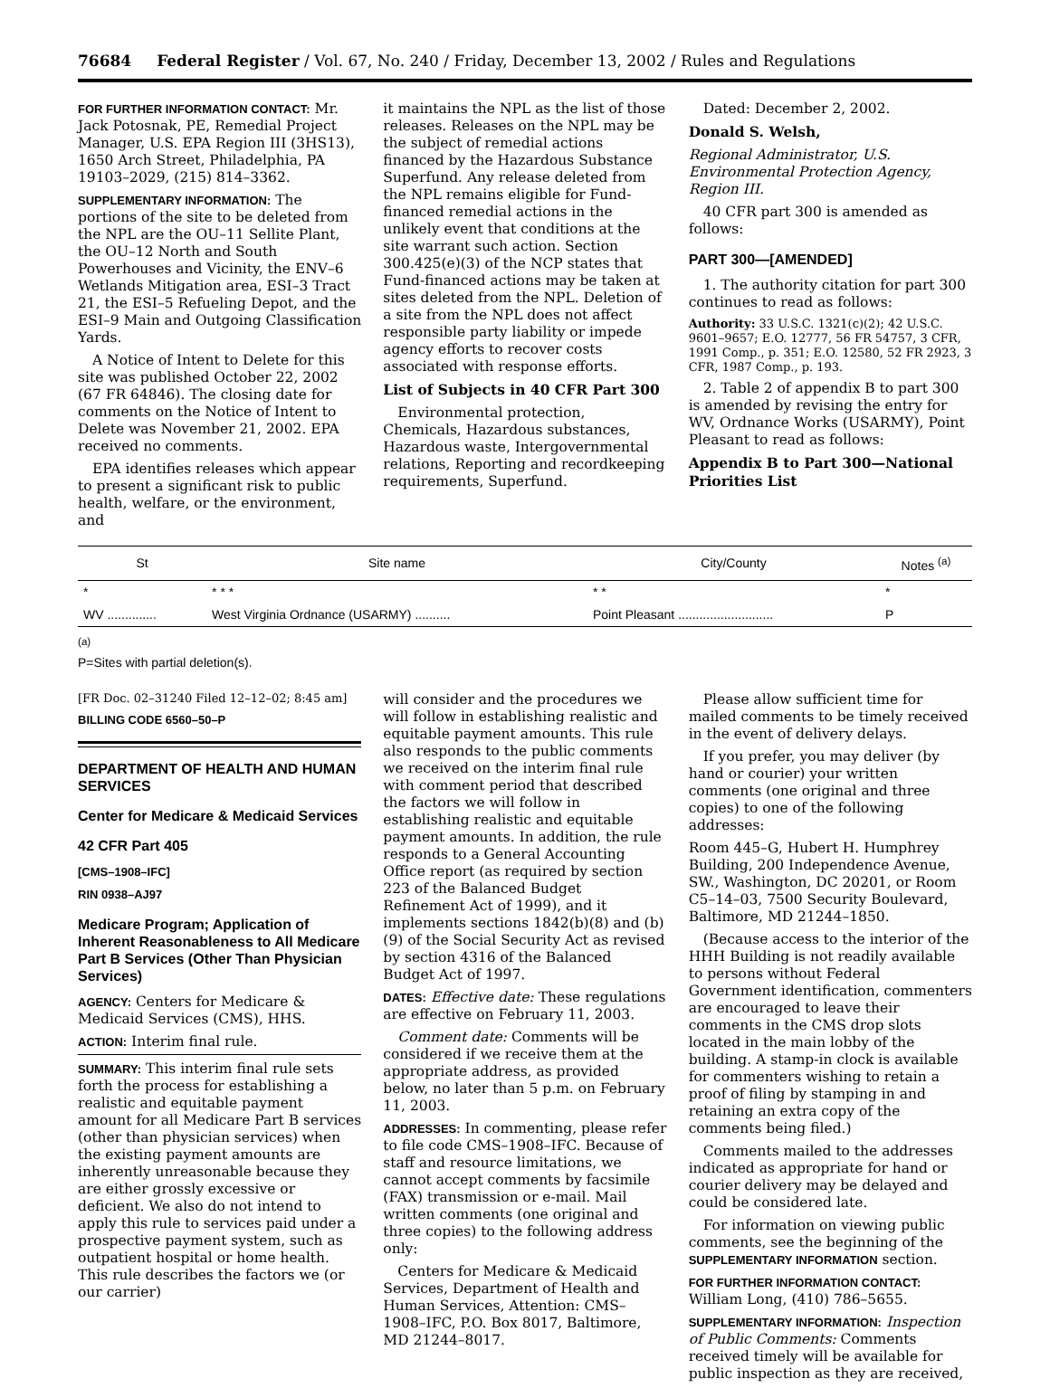76684 Federal Register / Vol. 67, No. 240 / Friday, December 13, 2002 / Rules and Regulations
FOR FURTHER INFORMATION CONTACT: Mr. Jack Potosnak, PE, Remedial Project Manager, U.S. EPA Region III (3HS13), 1650 Arch Street, Philadelphia, PA 19103–2029, (215) 814–3362.
SUPPLEMENTARY INFORMATION: The portions of the site to be deleted from the NPL are the OU–11 Sellite Plant, the OU–12 North and South Powerhouses and Vicinity, the ENV–6 Wetlands Mitigation area, ESI–3 Tract 21, the ESI–5 Refueling Depot, and the ESI–9 Main and Outgoing Classification Yards.
A Notice of Intent to Delete for this site was published October 22, 2002 (67 FR 64846). The closing date for comments on the Notice of Intent to Delete was November 21, 2002. EPA received no comments.
EPA identifies releases which appear to present a significant risk to public health, welfare, or the environment, and
it maintains the NPL as the list of those releases. Releases on the NPL may be the subject of remedial actions financed by the Hazardous Substance Superfund. Any release deleted from the NPL remains eligible for Fund-financed remedial actions in the unlikely event that conditions at the site warrant such action. Section 300.425(e)(3) of the NCP states that Fund-financed actions may be taken at sites deleted from the NPL. Deletion of a site from the NPL does not affect responsible party liability or impede agency efforts to recover costs associated with response efforts.
List of Subjects in 40 CFR Part 300
Environmental protection, Chemicals, Hazardous substances, Hazardous waste, Intergovernmental relations, Reporting and recordkeeping requirements, Superfund.
Dated: December 2, 2002.
Donald S. Welsh,
Regional Administrator, U.S. Environmental Protection Agency, Region III.
40 CFR part 300 is amended as follows:
PART 300—[AMENDED]
1. The authority citation for part 300 continues to read as follows:
Authority: 33 U.S.C. 1321(c)(2); 42 U.S.C. 9601–9657; E.O. 12777, 56 FR 54757, 3 CFR, 1991 Comp., p. 351; E.O. 12580, 52 FR 2923, 3 CFR, 1987 Comp., p. 193.
2. Table 2 of appendix B to part 300 is amended by revising the entry for WV, Ordnance Works (USARMY), Point Pleasant to read as follows:
Appendix B to Part 300—National Priorities List
| St | Site name | City/County | Notes <sup>(a)</sup> |
| --- | --- | --- | --- |
| * | * * * | * * | * |
| WV .............. | West Virginia Ordnance (USARMY) .......... | Point Pleasant ........................... | P |
<sup>(a)</sup>
P=Sites with partial deletion(s).
[FR Doc. 02–31240 Filed 12–12–02; 8:45 am]
BILLING CODE 6560–50–P
DEPARTMENT OF HEALTH AND HUMAN SERVICES
Center for Medicare & Medicaid Services
42 CFR Part 405
[CMS–1908–IFC]
RIN 0938–AJ97
Medicare Program; Application of Inherent Reasonableness to All Medicare Part B Services (Other Than Physician Services)
AGENCY: Centers for Medicare & Medicaid Services (CMS), HHS.
ACTION: Interim final rule.
SUMMARY: This interim final rule sets forth the process for establishing a realistic and equitable payment amount for all Medicare Part B services (other than physician services) when the existing payment amounts are inherently unreasonable because they are either grossly excessive or deficient. We also do not intend to apply this rule to services paid under a prospective payment system, such as outpatient hospital or home health. This rule describes the factors we (or our carrier)
will consider and the procedures we will follow in establishing realistic and equitable payment amounts. This rule also responds to the public comments we received on the interim final rule with comment period that described the factors we will follow in establishing realistic and equitable payment amounts. In addition, the rule responds to a General Accounting Office report (as required by section 223 of the Balanced Budget Refinement Act of 1999), and it implements sections 1842(b)(8) and (b)(9) of the Social Security Act as revised by section 4316 of the Balanced Budget Act of 1997.
DATES: Effective date: These regulations are effective on February 11, 2003.
Comment date: Comments will be considered if we receive them at the appropriate address, as provided below, no later than 5 p.m. on February 11, 2003.
ADDRESSES: In commenting, please refer to file code CMS–1908–IFC. Because of staff and resource limitations, we cannot accept comments by facsimile (FAX) transmission or e-mail. Mail written comments (one original and three copies) to the following address only:
Centers for Medicare & Medicaid Services, Department of Health and Human Services, Attention: CMS–1908–IFC, P.O. Box 8017, Baltimore, MD 21244–8017.
Please allow sufficient time for mailed comments to be timely received in the event of delivery delays.
If you prefer, you may deliver (by hand or courier) your written comments (one original and three copies) to one of the following addresses:
Room 445–G, Hubert H. Humphrey Building, 200 Independence Avenue, SW., Washington, DC 20201, or Room C5–14–03, 7500 Security Boulevard, Baltimore, MD 21244–1850.
(Because access to the interior of the HHH Building is not readily available to persons without Federal Government identification, commenters are encouraged to leave their comments in the CMS drop slots located in the main lobby of the building. A stamp-in clock is available for commenters wishing to retain a proof of filing by stamping in and retaining an extra copy of the comments being filed.)
Comments mailed to the addresses indicated as appropriate for hand or courier delivery may be delayed and could be considered late.
For information on viewing public comments, see the beginning of the SUPPLEMENTARY INFORMATION section.
FOR FURTHER INFORMATION CONTACT: William Long, (410) 786–5655.
SUPPLEMENTARY INFORMATION: Inspection of Public Comments: Comments received timely will be available for public inspection as they are received,